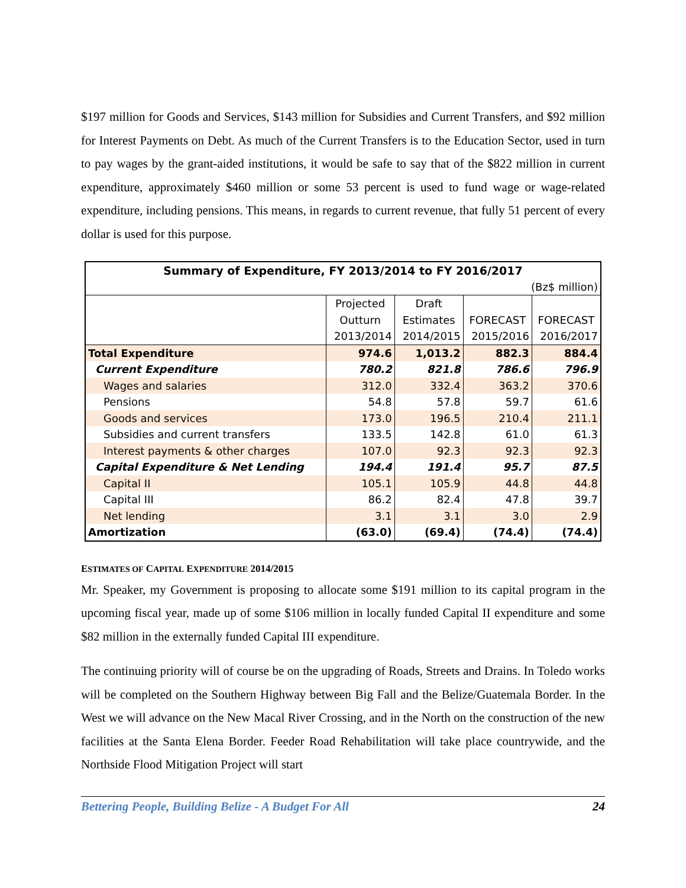$197 million for Goods and Services, $143 million for Subsidies and Current Transfers, and $92 million for Interest Payments on Debt. As much of the Current Transfers is to the Education Sector, used in turn to pay wages by the grant-aided institutions, it would be safe to say that of the $822 million in current expenditure, approximately $460 million or some 53 percent is used to fund wage or wage-related expenditure, including pensions. This means, in regards to current revenue, that fully 51 percent of every dollar is used for this purpose.
| Summary of Expenditure, FY 2013/2014 to FY 2016/2017 | | | | |
| (Bz$ million) | | | | |
| | Projected | Draft | | |
| | Outturn | Estimates | FORECAST | FORECAST |
| | 2013/2014 | 2014/2015 | 2015/2016 | 2016/2017 |
| Total Expenditure | 974.6 | 1,013.2 | 882.3 | 884.4 |
| Current Expenditure | 780.2 | 821.8 | 786.6 | 796.9 |
| Wages and salaries | 312.0 | 332.4 | 363.2 | 370.6 |
| Pensions | 54.8 | 57.8 | 59.7 | 61.6 |
| Goods and services | 173.0 | 196.5 | 210.4 | 211.1 |
| Subsidies and current transfers | 133.5 | 142.8 | 61.0 | 61.3 |
| Interest payments & other charges | 107.0 | 92.3 | 92.3 | 92.3 |
| Capital Expenditure & Net Lending | 194.4 | 191.4 | 95.7 | 87.5 |
| Capital II | 105.1 | 105.9 | 44.8 | 44.8 |
| Capital III | 86.2 | 82.4 | 47.8 | 39.7 |
| Net lending | 3.1 | 3.1 | 3.0 | 2.9 |
| Amortization | (63.0) | (69.4) | (74.4) | (74.4) |
ESTIMATES OF CAPITAL EXPENDITURE 2014/2015
Mr. Speaker, my Government is proposing to allocate some $191 million to its capital program in the upcoming fiscal year, made up of some $106 million in locally funded Capital II expenditure and some $82 million in the externally funded Capital III expenditure.
The continuing priority will of course be on the upgrading of Roads, Streets and Drains. In Toledo works will be completed on the Southern Highway between Big Fall and the Belize/Guatemala Border. In the West we will advance on the New Macal River Crossing, and in the North on the construction of the new facilities at the Santa Elena Border. Feeder Road Rehabilitation will take place countrywide, and the Northside Flood Mitigation Project will start
Bettering People, Building Belize - A Budget For All 24